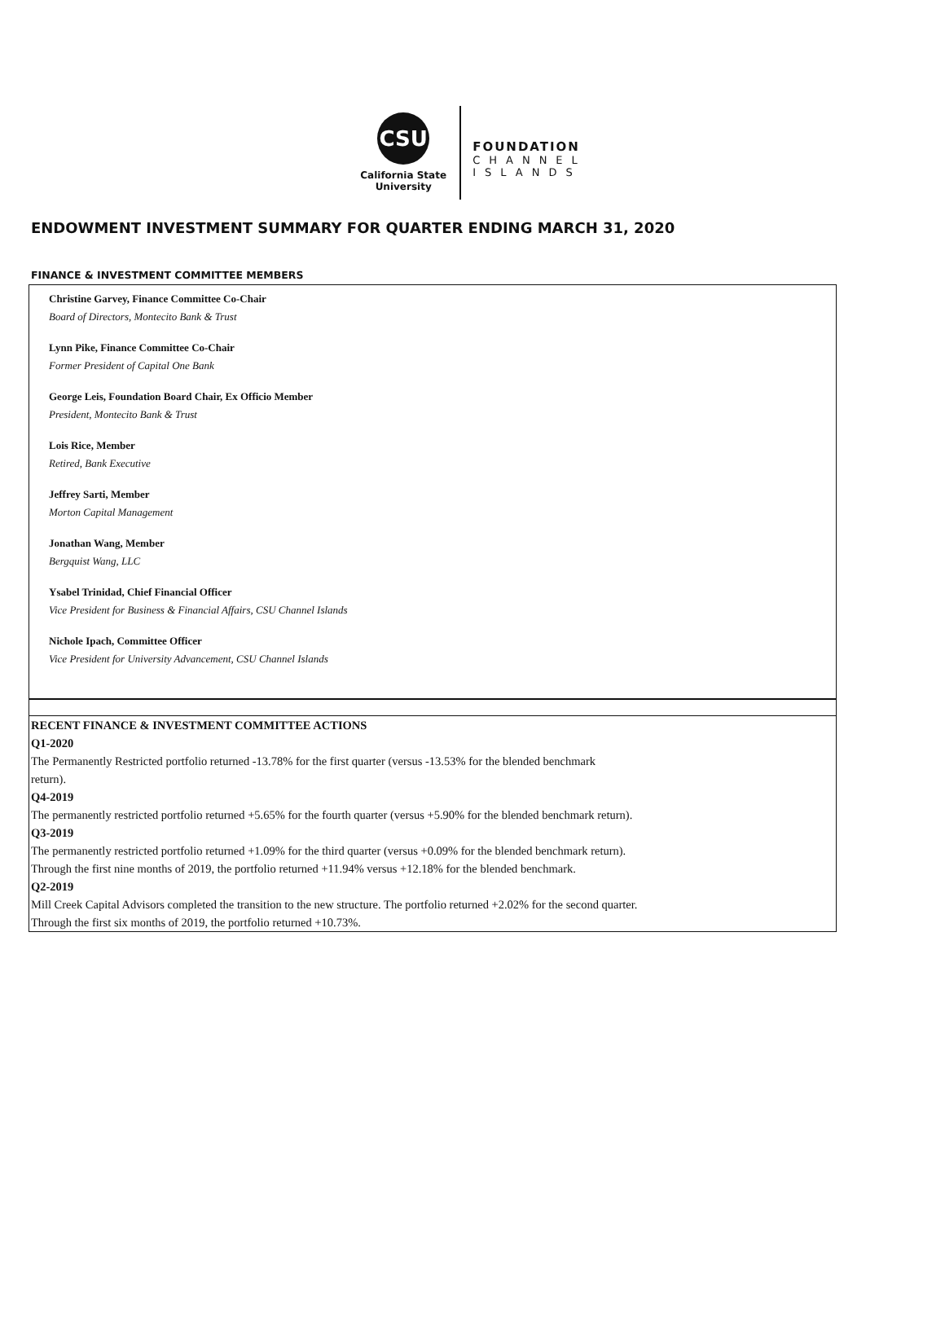CSU
California State
University
FOUNDATION
CHANNEL
ISLANDS
ENDOWMENT INVESTMENT SUMMARY FOR QUARTER ENDING MARCH 31, 2020
FINANCE & INVESTMENT COMMITTEE MEMBERS
Christine Garvey, Finance Committee Co-Chair
Board of Directors, Montecito Bank & Trust
Lynn Pike, Finance Committee Co-Chair
Former President of Capital One Bank
George Leis, Foundation Board Chair, Ex Officio Member
President, Montecito Bank & Trust
Lois Rice, Member
Retired, Bank Executive
Jeffrey Sarti, Member
Morton Capital Management
Jonathan Wang, Member
Bergquist Wang, LLC
Ysabel Trinidad, Chief Financial Officer
Vice President for Business & Financial Affairs, CSU Channel Islands
Nichole Ipach, Committee Officer
Vice President for University Advancement, CSU Channel Islands
RECENT FINANCE & INVESTMENT COMMITTEE ACTIONS
Q1-2020
The Permanently Restricted portfolio returned -13.78% for the first quarter (versus -13.53% for the blended benchmark
return).
Q4-2019
The permanently restricted portfolio returned +5.65% for the fourth quarter (versus +5.90% for the blended benchmark return).
Q3-2019
The permanently restricted portfolio returned +1.09% for the third quarter (versus +0.09% for the blended benchmark return).
Through the first nine months of 2019, the portfolio returned +11.94% versus +12.18% for the blended benchmark.
Q2-2019
Mill Creek Capital Advisors completed the transition to the new structure. The portfolio returned +2.02% for the second quarter.
Through the first six months of 2019, the portfolio returned +10.73%.